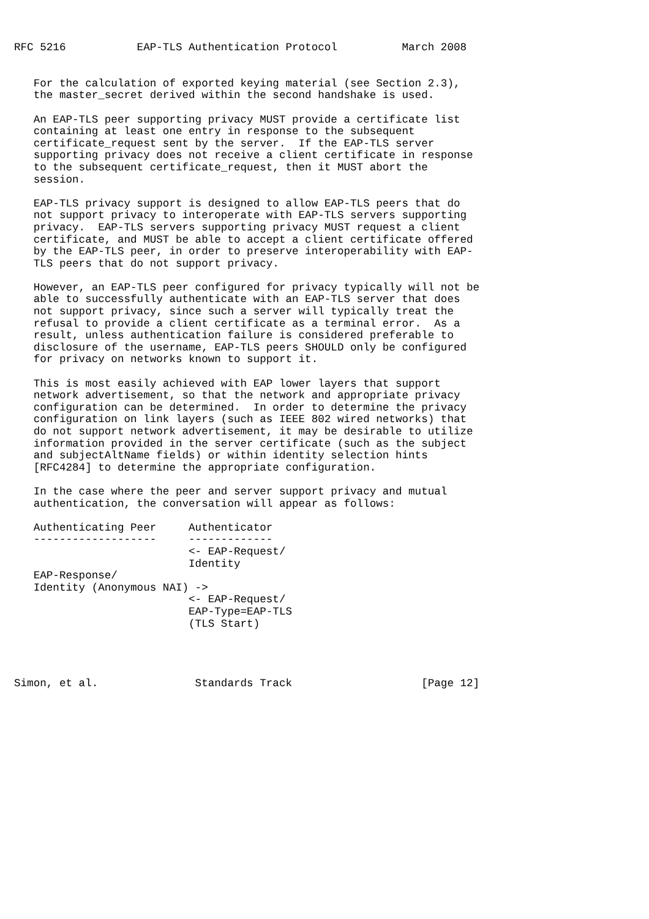RFC 5216           EAP-TLS Authentication Protocol          March 2008


   For the calculation of exported keying material (see Section 2.3),
   the master_secret derived within the second handshake is used.

   An EAP-TLS peer supporting privacy MUST provide a certificate list
   containing at least one entry in response to the subsequent
   certificate_request sent by the server.  If the EAP-TLS server
   supporting privacy does not receive a client certificate in response
   to the subsequent certificate_request, then it MUST abort the
   session.

   EAP-TLS privacy support is designed to allow EAP-TLS peers that do
   not support privacy to interoperate with EAP-TLS servers supporting
   privacy.  EAP-TLS servers supporting privacy MUST request a client
   certificate, and MUST be able to accept a client certificate offered
   by the EAP-TLS peer, in order to preserve interoperability with EAP-
   TLS peers that do not support privacy.

   However, an EAP-TLS peer configured for privacy typically will not be
   able to successfully authenticate with an EAP-TLS server that does
   not support privacy, since such a server will typically treat the
   refusal to provide a client certificate as a terminal error.  As a
   result, unless authentication failure is considered preferable to
   disclosure of the username, EAP-TLS peers SHOULD only be configured
   for privacy on networks known to support it.

   This is most easily achieved with EAP lower layers that support
   network advertisement, so that the network and appropriate privacy
   configuration can be determined.  In order to determine the privacy
   configuration on link layers (such as IEEE 802 wired networks) that
   do not support network advertisement, it may be desirable to utilize
   information provided in the server certificate (such as the subject
   and subjectAltName fields) or within identity selection hints
   [RFC4284] to determine the appropriate configuration.

   In the case where the peer and server support privacy and mutual
   authentication, the conversation will appear as follows:

   Authenticating Peer     Authenticator
   -------------------     -------------
                           <- EAP-Request/
                           Identity
   EAP-Response/
   Identity (Anonymous NAI) ->
                           <- EAP-Request/
                           EAP-Type=EAP-TLS
                           (TLS Start)




Simon, et al.               Standards Track                    [Page 12]